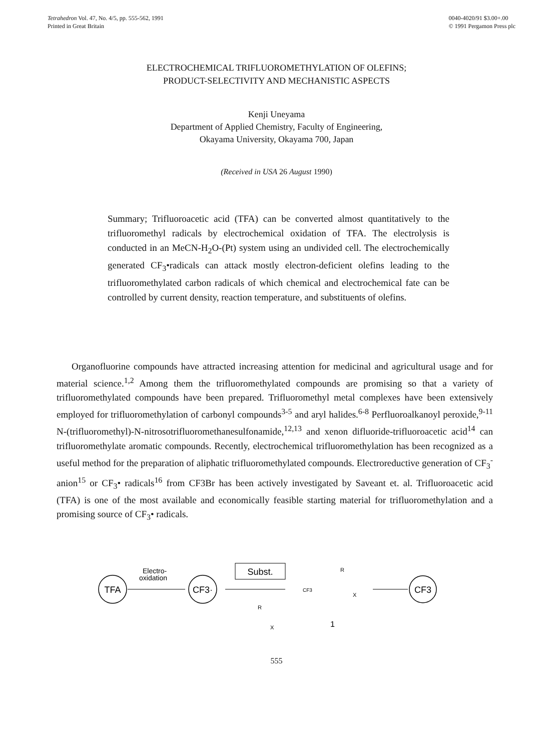Tetrahedron Vol. 47, No. 4/5, pp. 555-562, 1991
Printed in Great Britain
0040-4020/91 $3.00+.00
© 1991 Pergamon Press plc
ELECTROCHEMICAL TRIFLUOROMETHYLATION OF OLEFINS;
PRODUCT-SELECTIVITY AND MECHANISTIC ASPECTS
Kenji Uneyama
Department of Applied Chemistry, Faculty of Engineering,
Okayama University, Okayama 700, Japan
(Received in USA 26 August 1990)
Summary; Trifluoroacetic acid (TFA) can be converted almost quantitatively to the trifluoromethyl radicals by electrochemical oxidation of TFA. The electrolysis is conducted in an MeCN-H<sub>2</sub>O-(Pt) system using an undivided cell. The electrochemically generated CF<sub>3</sub>•radicals can attack mostly electron-deficient olefins leading to the trifluoromethylated carbon radicals of which chemical and electrochemical fate can be controlled by current density, reaction temperature, and substituents of olefins.
Organofluorine compounds have attracted increasing attention for medicinal and agricultural usage and for material science.<sup>1,2</sup> Among them the trifluoromethylated compounds are promising so that a variety of trifluoromethylated compounds have been prepared. Trifluoromethyl metal complexes have been extensively employed for trifluoromethylation of carbonyl compounds<sup>3-5</sup> and aryl halides.<sup>6-8</sup> Perfluoroalkanoyl peroxide,<sup>9-11</sup> N-(trifluoromethyl)-N-nitrosotrifluoromethanesulfonamide,<sup>12,13</sup> and xenon difluoride-trifluoroacetic acid<sup>14</sup> can trifluoromethylate aromatic compounds. Recently, electrochemical trifluoromethylation has been recognized as a useful method for the preparation of aliphatic trifluoromethylated compounds. Electroreductive generation of CF<sub>3</sub><sup>-</sup> anion<sup>15</sup> or CF<sub>3</sub>• radicals<sup>16</sup> from CF3Br has been actively investigated by Saveant et. al. Trifluoroacetic acid (TFA) is one of the most available and economically feasible starting material for trifluoromethylation and a promising source of CF<sub>3</sub>• radicals.
TFA
Electro-
oxidation
CF3·
Subst.
R
X
CF3
R
X
1
CF3
Subst.
555